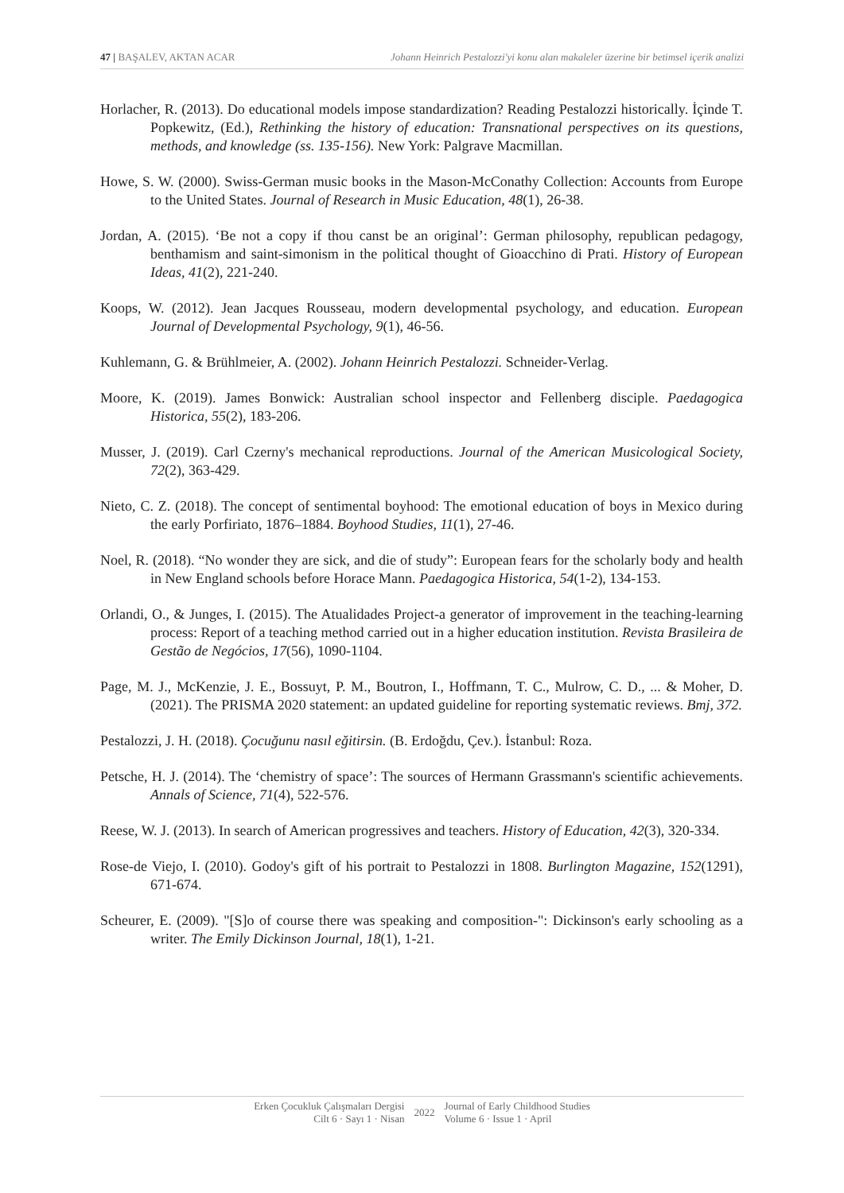47 | BAŞALEV, AKTAN ACAR Johann Heinrich Pestalozzi'yi konu alan makaleler üzerine bir betimsel içerik analizi
Horlacher, R. (2013). Do educational models impose standardization? Reading Pestalozzi historically. İçinde T. Popkewitz, (Ed.), Rethinking the history of education: Transnational perspectives on its questions, methods, and knowledge (ss. 135-156). New York: Palgrave Macmillan.
Howe, S. W. (2000). Swiss-German music books in the Mason-McConathy Collection: Accounts from Europe to the United States. Journal of Research in Music Education, 48(1), 26-38.
Jordan, A. (2015). ‘Be not a copy if thou canst be an original’: German philosophy, republican pedagogy, benthamism and saint-simonism in the political thought of Gioacchino di Prati. History of European Ideas, 41(2), 221-240.
Koops, W. (2012). Jean Jacques Rousseau, modern developmental psychology, and education. European Journal of Developmental Psychology, 9(1), 46-56.
Kuhlemann, G. & Brühlmeier, A. (2002). Johann Heinrich Pestalozzi. Schneider-Verlag.
Moore, K. (2019). James Bonwick: Australian school inspector and Fellenberg disciple. Paedagogica Historica, 55(2), 183-206.
Musser, J. (2019). Carl Czerny's mechanical reproductions. Journal of the American Musicological Society, 72(2), 363-429.
Nieto, C. Z. (2018). The concept of sentimental boyhood: The emotional education of boys in Mexico during the early Porfiriato, 1876–1884. Boyhood Studies, 11(1), 27-46.
Noel, R. (2018). “No wonder they are sick, and die of study”: European fears for the scholarly body and health in New England schools before Horace Mann. Paedagogica Historica, 54(1-2), 134-153.
Orlandi, O., & Junges, I. (2015). The Atualidades Project-a generator of improvement in the teaching-learning process: Report of a teaching method carried out in a higher education institution. Revista Brasileira de Gestão de Negócios, 17(56), 1090-1104.
Page, M. J., McKenzie, J. E., Bossuyt, P. M., Boutron, I., Hoffmann, T. C., Mulrow, C. D., ... & Moher, D. (2021). The PRISMA 2020 statement: an updated guideline for reporting systematic reviews. Bmj, 372.
Pestalozzi, J. H. (2018). Çocuğunu nasıl eğitirsin. (B. Erdoğdu, Çev.). İstanbul: Roza.
Petsche, H. J. (2014). The ‘chemistry of space’: The sources of Hermann Grassmann's scientific achievements. Annals of Science, 71(4), 522-576.
Reese, W. J. (2013). In search of American progressives and teachers. History of Education, 42(3), 320-334.
Rose-de Viejo, I. (2010). Godoy's gift of his portrait to Pestalozzi in 1808. Burlington Magazine, 152(1291), 671-674.
Scheurer, E. (2009). "[S]o of course there was speaking and composition-": Dickinson's early schooling as a writer. The Emily Dickinson Journal, 18(1), 1-21.
Erken Çocukluk Çalışmaları Dergisi
Cilt 6 · Sayı 1 · Nisan
2022
Journal of Early Childhood Studies
Volume 6 · Issue 1 · April